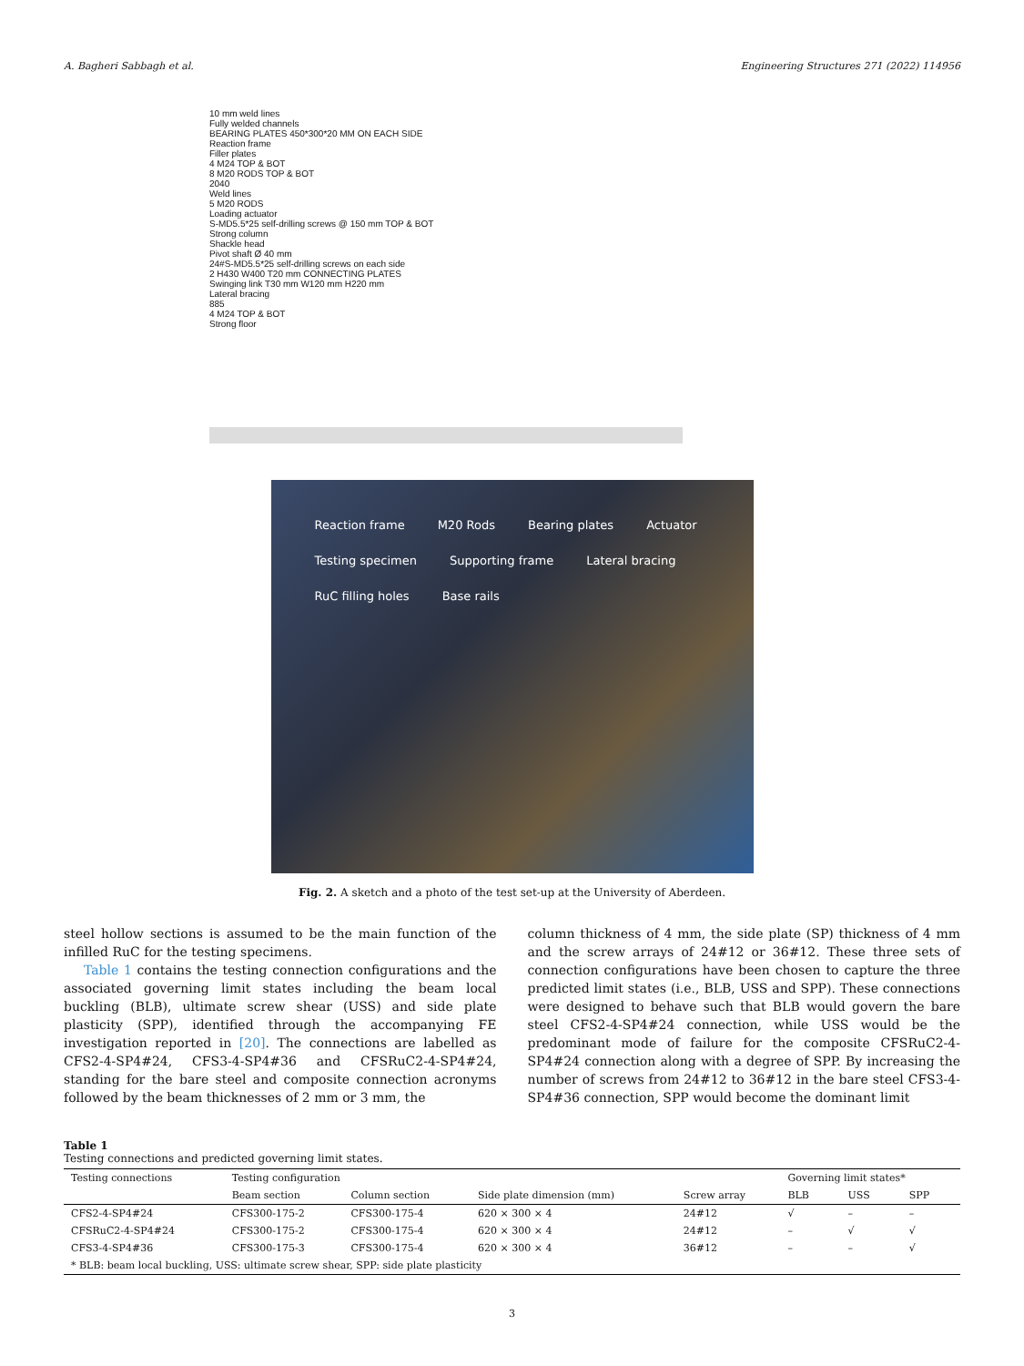A. Bagheri Sabbagh et al. Engineering Structures 271 (2022) 114956
10 mm weld lines
Fully welded channels
BEARING PLATES 450*300*20 MM ON EACH SIDE
Reaction frame
Filler plates
4 M24 TOP & BOT
8 M20 RODS TOP & BOT
2040
Weld lines
5 M20 RODS
Loading actuator
S-MD5.5*25 self-drilling screws @ 150 mm TOP & BOT
Strong column
Shackle head
Pivot shaft Ø 40 mm
24#S-MD5.5*25 self-drilling screws on each side
2 H430 W400 T20 mm CONNECTING PLATES
Swinging link T30 mm W120 mm H220 mm
Lateral bracing
885
4 M24 TOP & BOT
Strong floor
Reaction frame M20 Rods Bearing plates Actuator Testing specimen Supporting frame Lateral bracing RuC filling holes Base rails
Fig. 2. A sketch and a photo of the test set-up at the University of Aberdeen.
steel hollow sections is assumed to be the main function of the infilled RuC for the testing specimens.
Table 1 contains the testing connection configurations and the associated governing limit states including the beam local buckling (BLB), ultimate screw shear (USS) and side plate plasticity (SPP), identified through the accompanying FE investigation reported in [20]. The connections are labelled as CFS2-4-SP4#24, CFS3-4-SP4#36 and CFSRuC2-4-SP4#24, standing for the bare steel and composite connection acronyms followed by the beam thicknesses of 2 mm or 3 mm, the
column thickness of 4 mm, the side plate (SP) thickness of 4 mm and the screw arrays of 24#12 or 36#12. These three sets of connection configurations have been chosen to capture the three predicted limit states (i.e., BLB, USS and SPP). These connections were designed to behave such that BLB would govern the bare steel CFS2-4-SP4#24 connection, while USS would be the predominant mode of failure for the composite CFSRuC2-4-SP4#24 connection along with a degree of SPP. By increasing the number of screws from 24#12 to 36#12 in the bare steel CFS3-4-SP4#36 connection, SPP would become the dominant limit
Table 1
Testing connections and predicted governing limit states.
| Testing connections | Testing configuration | | | | Governing limit states* | | |
| --- | --- | --- | --- | --- | --- | --- | --- |
| | Beam section | Column section | Side plate dimension (mm) | Screw array | BLB | USS | SPP |
| CFS2-4-SP4#24 | CFS300-175-2 | CFS300-175-4 | 620 × 300 × 4 | 24#12 | √ | – | – |
| CFSRuC2-4-SP4#24 | CFS300-175-2 | CFS300-175-4 | 620 × 300 × 4 | 24#12 | – | √ | √ |
| CFS3-4-SP4#36 | CFS300-175-3 | CFS300-175-4 | 620 × 300 × 4 | 36#12 | – | – | √ |
| * BLB: beam local buckling, USS: ultimate screw shear, SPP: side plate plasticity | | | | | | | |
3